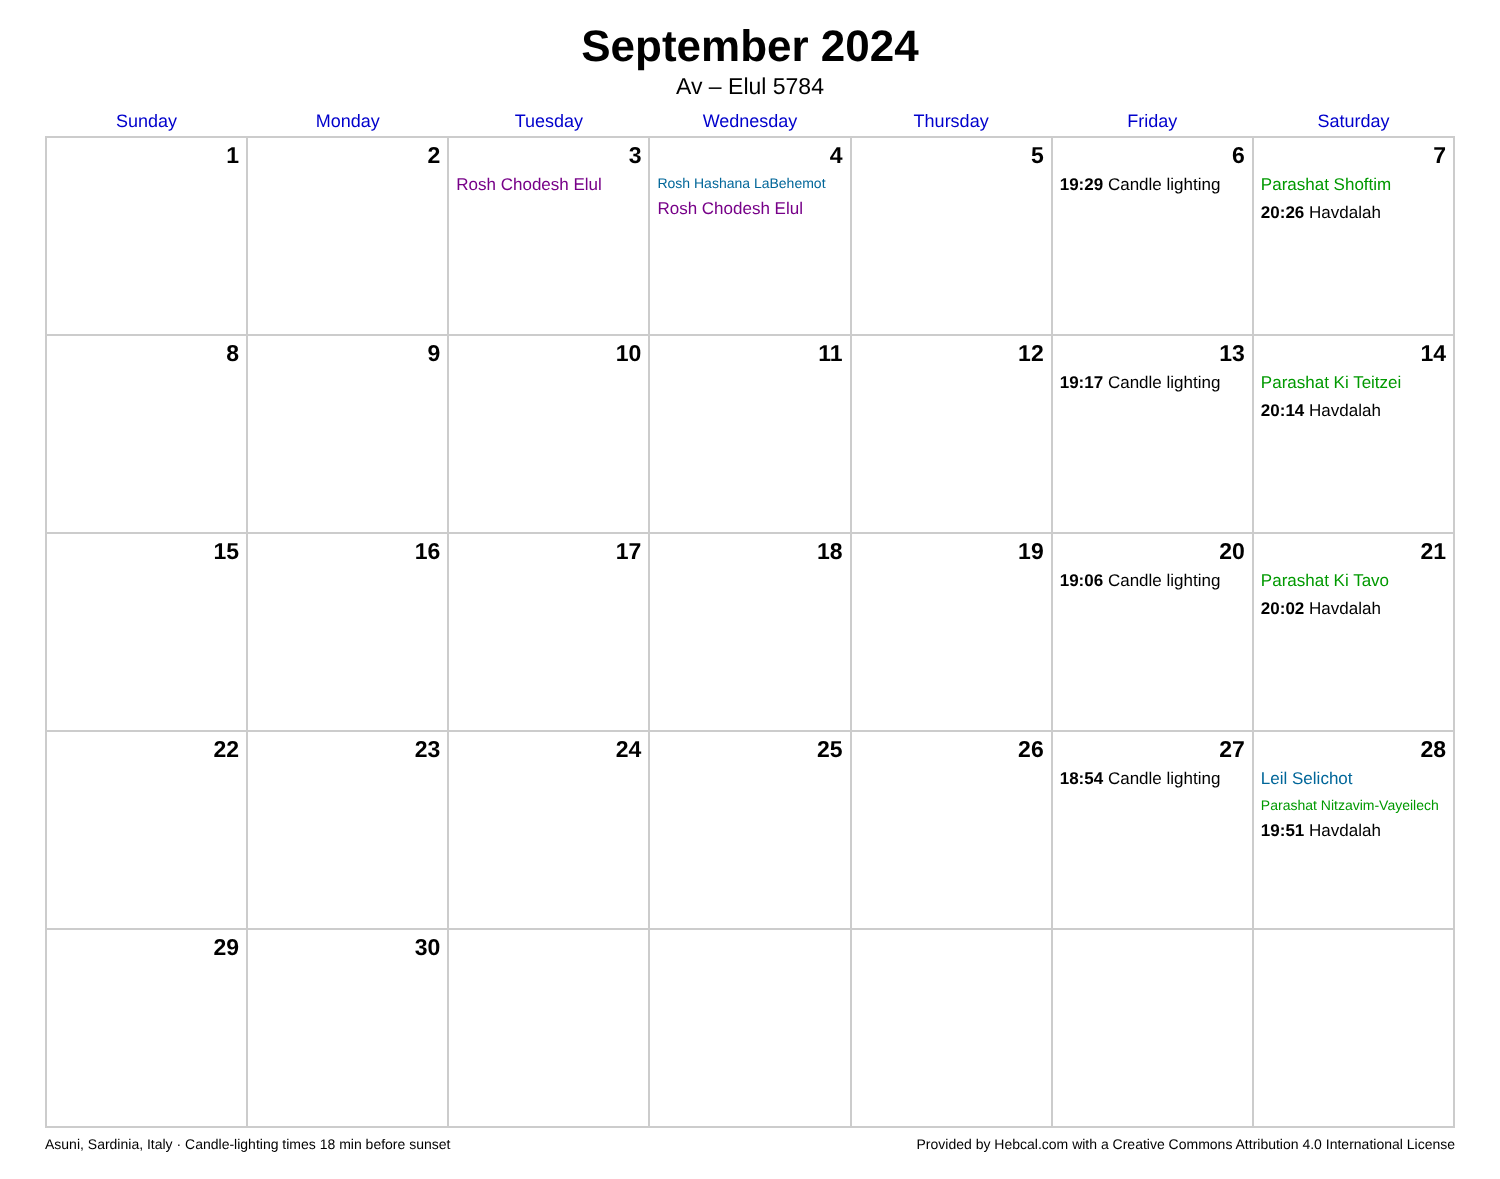September 2024
Av – Elul 5784
| Sunday | Monday | Tuesday | Wednesday | Thursday | Friday | Saturday |
| --- | --- | --- | --- | --- | --- | --- |
| 1 | 2 | 3 Rosh Chodesh Elul | 4 Rosh Hashana LaBehemot Rosh Chodesh Elul | 5 | 6 19:29 Candle lighting | 7 Parashat Shoftim 20:26 Havdalah |
| 8 | 9 | 10 | 11 | 12 | 13 19:17 Candle lighting | 14 Parashat Ki Teitzei 20:14 Havdalah |
| 15 | 16 | 17 | 18 | 19 | 20 19:06 Candle lighting | 21 Parashat Ki Tavo 20:02 Havdalah |
| 22 | 23 | 24 | 25 | 26 | 27 18:54 Candle lighting | 28 Leil Selichot Parashat Nitzavim-Vayeilech 19:51 Havdalah |
| 29 | 30 | | | | | |
Asuni, Sardinia, Italy · Candle-lighting times 18 min before sunset Provided by Hebcal.com with a Creative Commons Attribution 4.0 International License